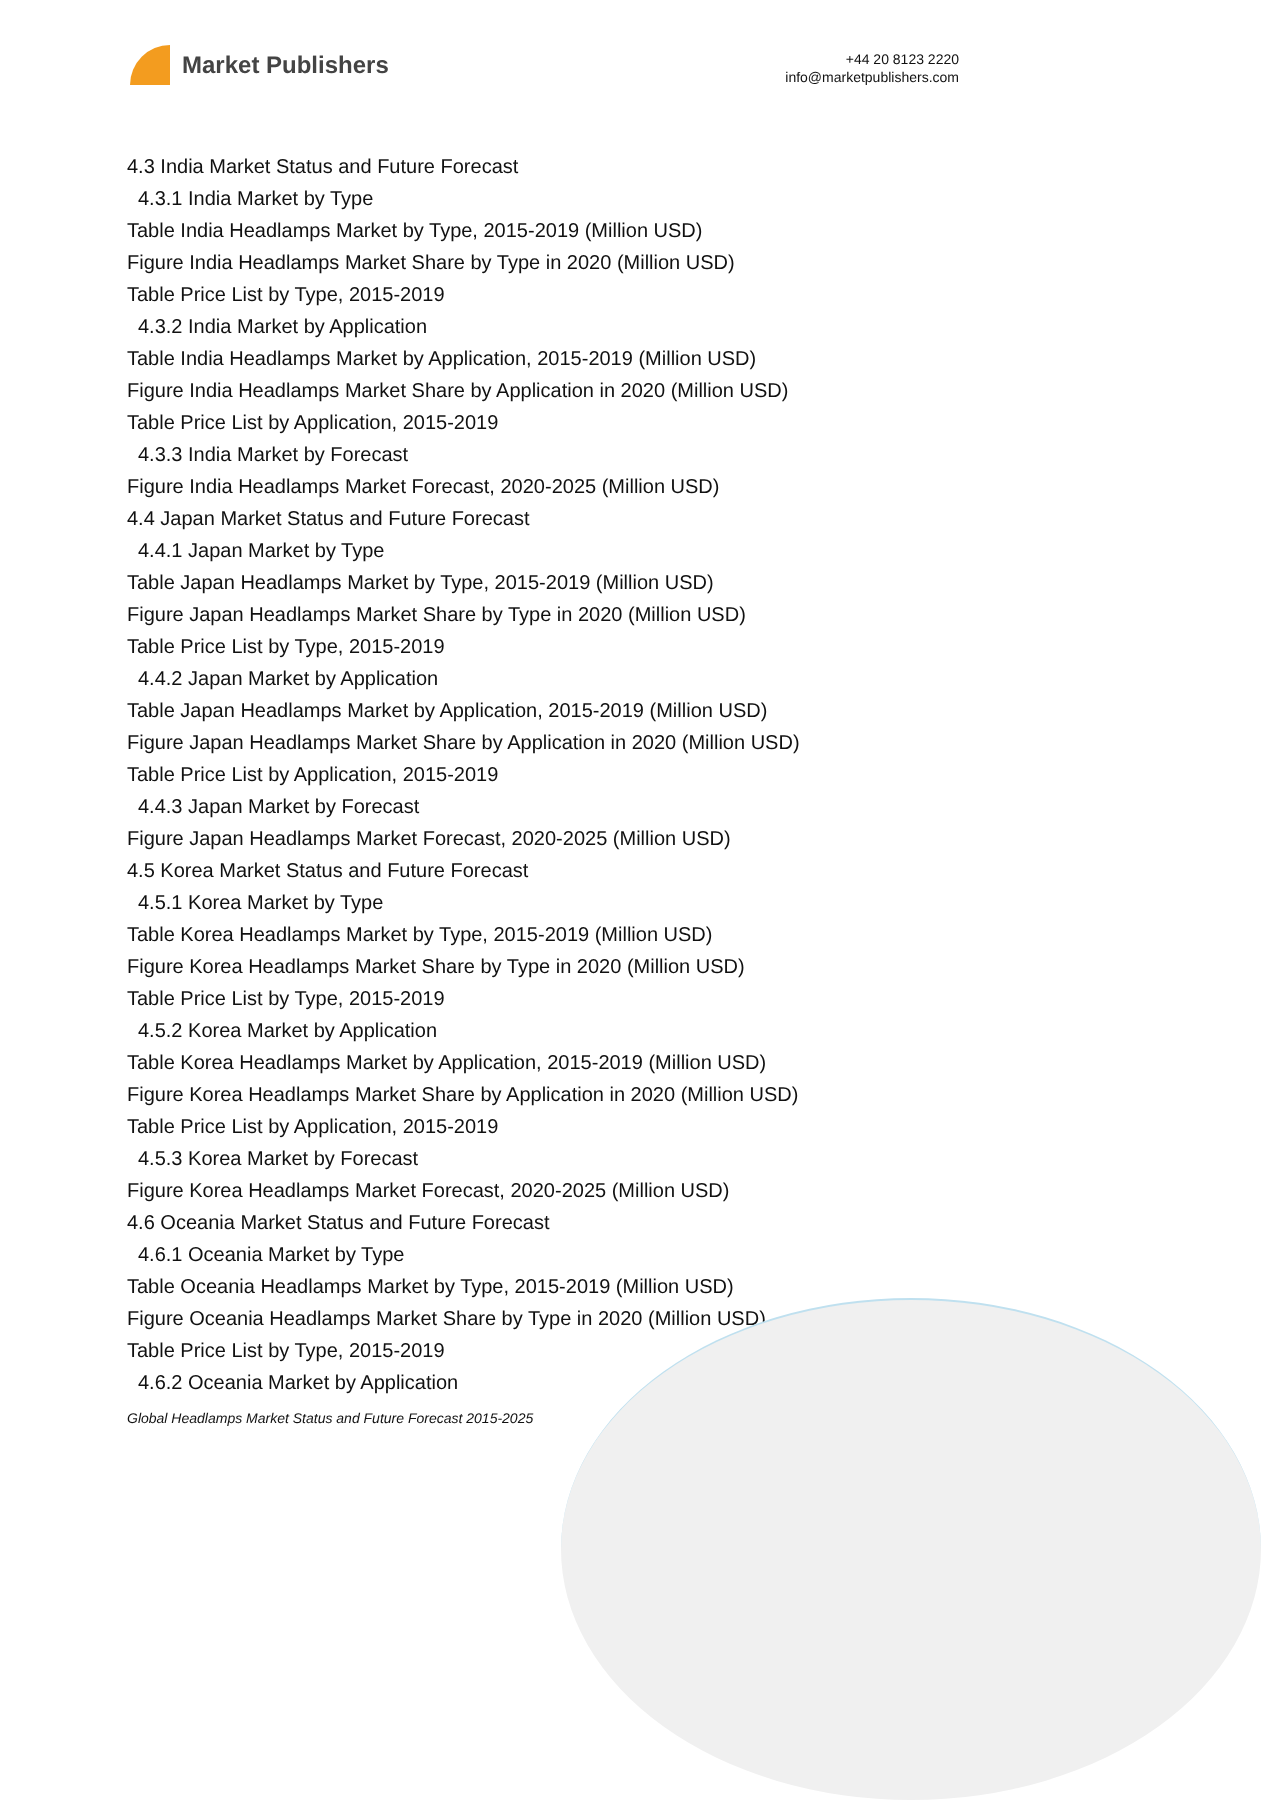Market Publishers
+44 20 8123 2220
info@marketpublishers.com
4.3 India Market Status and Future Forecast
4.3.1 India Market by Type
Table India Headlamps Market by Type, 2015-2019 (Million USD)
Figure India Headlamps Market Share by Type in 2020 (Million USD)
Table Price List by Type, 2015-2019
4.3.2 India Market by Application
Table India Headlamps Market by Application, 2015-2019 (Million USD)
Figure India Headlamps Market Share by Application in 2020 (Million USD)
Table Price List by Application, 2015-2019
4.3.3 India Market by Forecast
Figure India Headlamps Market Forecast, 2020-2025 (Million USD)
4.4 Japan Market Status and Future Forecast
4.4.1 Japan Market by Type
Table Japan Headlamps Market by Type, 2015-2019 (Million USD)
Figure Japan Headlamps Market Share by Type in 2020 (Million USD)
Table Price List by Type, 2015-2019
4.4.2 Japan Market by Application
Table Japan Headlamps Market by Application, 2015-2019 (Million USD)
Figure Japan Headlamps Market Share by Application in 2020 (Million USD)
Table Price List by Application, 2015-2019
4.4.3 Japan Market by Forecast
Figure Japan Headlamps Market Forecast, 2020-2025 (Million USD)
4.5 Korea Market Status and Future Forecast
4.5.1 Korea Market by Type
Table Korea Headlamps Market by Type, 2015-2019 (Million USD)
Figure Korea Headlamps Market Share by Type in 2020 (Million USD)
Table Price List by Type, 2015-2019
4.5.2 Korea Market by Application
Table Korea Headlamps Market by Application, 2015-2019 (Million USD)
Figure Korea Headlamps Market Share by Application in 2020 (Million USD)
Table Price List by Application, 2015-2019
4.5.3 Korea Market by Forecast
Figure Korea Headlamps Market Forecast, 2020-2025 (Million USD)
4.6 Oceania Market Status and Future Forecast
4.6.1 Oceania Market by Type
Table Oceania Headlamps Market by Type, 2015-2019 (Million USD)
Figure Oceania Headlamps Market Share by Type in 2020 (Million USD)
Table Price List by Type, 2015-2019
4.6.2 Oceania Market by Application
Global Headlamps Market Status and Future Forecast 2015-2025